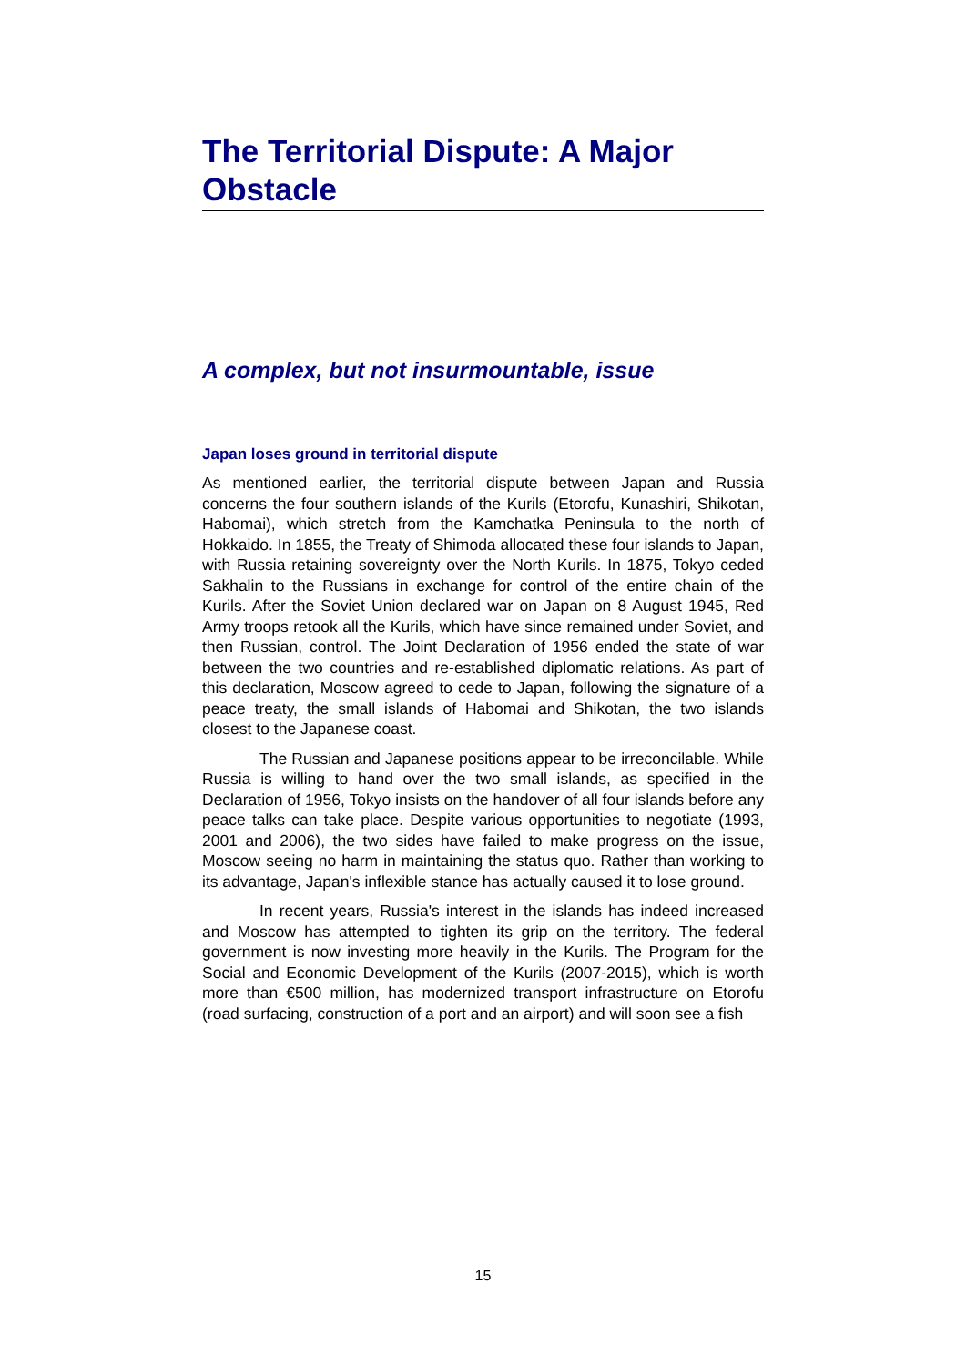The Territorial Dispute: A Major Obstacle
A complex, but not insurmountable, issue
Japan loses ground in territorial dispute
As mentioned earlier, the territorial dispute between Japan and Russia concerns the four southern islands of the Kurils (Etorofu, Kunashiri, Shikotan, Habomai), which stretch from the Kamchatka Peninsula to the north of Hokkaido. In 1855, the Treaty of Shimoda allocated these four islands to Japan, with Russia retaining sovereignty over the North Kurils. In 1875, Tokyo ceded Sakhalin to the Russians in exchange for control of the entire chain of the Kurils. After the Soviet Union declared war on Japan on 8 August 1945, Red Army troops retook all the Kurils, which have since remained under Soviet, and then Russian, control. The Joint Declaration of 1956 ended the state of war between the two countries and re-established diplomatic relations. As part of this declaration, Moscow agreed to cede to Japan, following the signature of a peace treaty, the small islands of Habomai and Shikotan, the two islands closest to the Japanese coast.
The Russian and Japanese positions appear to be irreconcilable. While Russia is willing to hand over the two small islands, as specified in the Declaration of 1956, Tokyo insists on the handover of all four islands before any peace talks can take place. Despite various opportunities to negotiate (1993, 2001 and 2006), the two sides have failed to make progress on the issue, Moscow seeing no harm in maintaining the status quo. Rather than working to its advantage, Japan's inflexible stance has actually caused it to lose ground.
In recent years, Russia's interest in the islands has indeed increased and Moscow has attempted to tighten its grip on the territory. The federal government is now investing more heavily in the Kurils. The Program for the Social and Economic Development of the Kurils (2007-2015), which is worth more than €500 million, has modernized transport infrastructure on Etorofu (road surfacing, construction of a port and an airport) and will soon see a fish
15